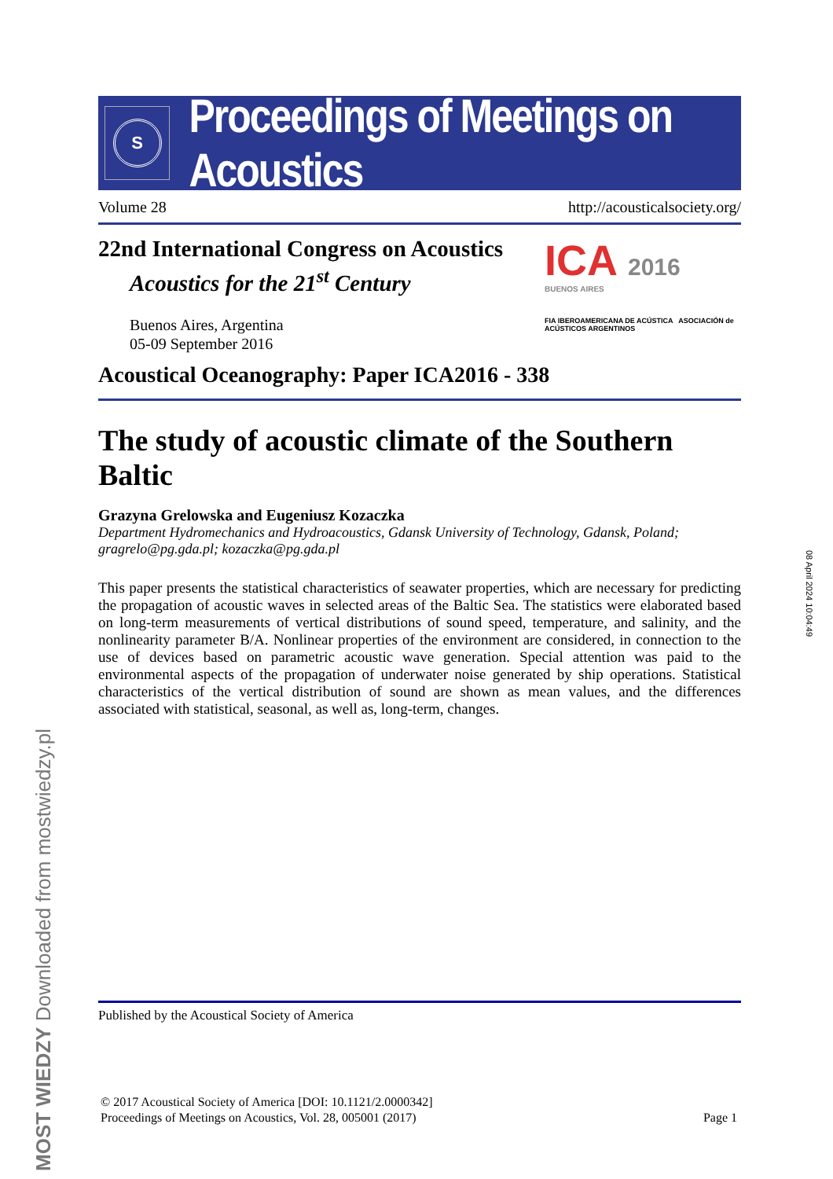S
Proceedings of Meetings on Acoustics
Volume 28 http://acousticalsociety.org/
22nd International Congress on Acoustics
Acoustics for the 21<sup>st</sup> Century
Buenos Aires, Argentina
05-09 September 2016
ICA 2016
BUENOS AIRES
FIA IBEROAMERICANA DE ACÚSTICA ASOCIACIÓN de ACÚSTICOS ARGENTINOS
Acoustical Oceanography: Paper ICA2016 - 338
The study of acoustic climate of the Southern Baltic
Grazyna Grelowska and Eugeniusz Kozaczka
Department Hydromechanics and Hydroacoustics, Gdansk University of Technology, Gdansk, Poland; gragrelo@pg.gda.pl; kozaczka@pg.gda.pl
This paper presents the statistical characteristics of seawater properties, which are necessary for predicting the propagation of acoustic waves in selected areas of the Baltic Sea. The statistics were elaborated based on long-term measurements of vertical distributions of sound speed, temperature, and salinity, and the nonlinearity parameter B/A. Nonlinear properties of the environment are considered, in connection to the use of devices based on parametric acoustic wave generation. Special attention was paid to the environmental aspects of the propagation of underwater noise generated by ship operations. Statistical characteristics of the vertical distribution of sound are shown as mean values, and the differences associated with statistical, seasonal, as well as, long-term, changes.
Published by the Acoustical Society of America
© 2017 Acoustical Society of America [DOI: 10.1121/2.0000342]
Proceedings of Meetings on Acoustics, Vol. 28, 005001 (2017)
Page 1
MOST WIEDZY Downloaded from mostwiedzy.pl
08 April 2024 10:04:49